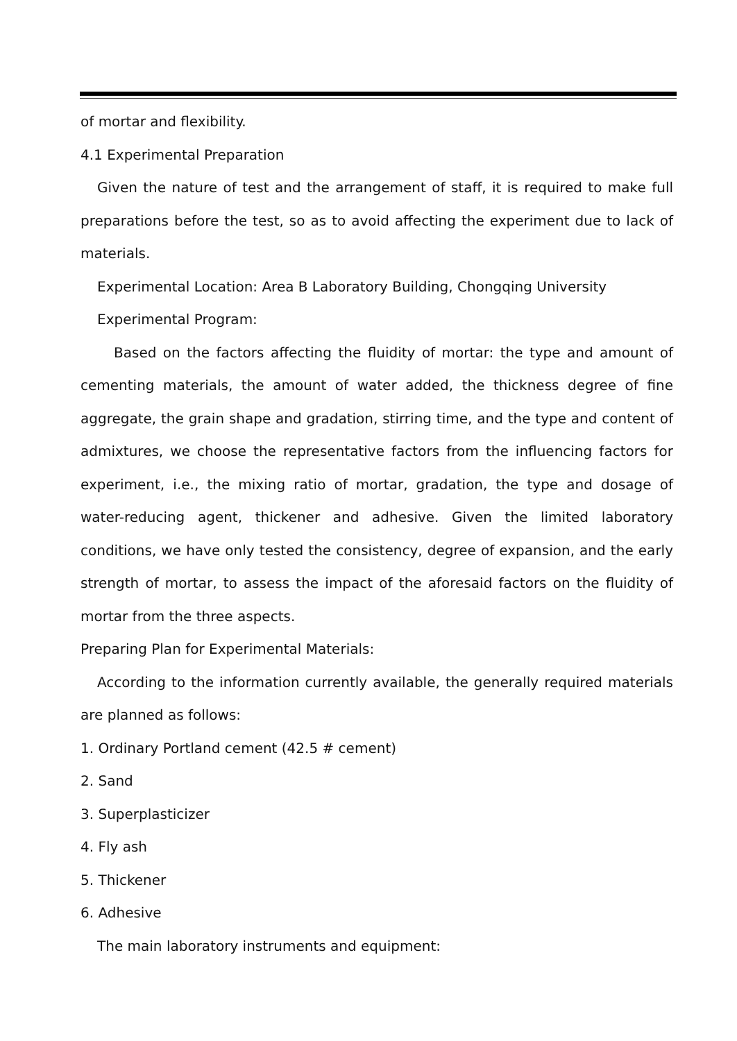of mortar and flexibility.
4.1 Experimental Preparation
Given the nature of test and the arrangement of staff, it is required to make full preparations before the test, so as to avoid affecting the experiment due to lack of materials.
Experimental Location: Area B Laboratory Building, Chongqing University
Experimental Program:
Based on the factors affecting the fluidity of mortar: the type and amount of cementing materials, the amount of water added, the thickness degree of fine aggregate, the grain shape and gradation, stirring time, and the type and content of admixtures, we choose the representative factors from the influencing factors for experiment, i.e., the mixing ratio of mortar, gradation, the type and dosage of water-reducing agent, thickener and adhesive. Given the limited laboratory conditions, we have only tested the consistency, degree of expansion, and the early strength of mortar, to assess the impact of the aforesaid factors on the fluidity of mortar from the three aspects.
Preparing Plan for Experimental Materials:
According to the information currently available, the generally required materials are planned as follows:
1. Ordinary Portland cement (42.5 # cement)
2. Sand
3. Superplasticizer
4. Fly ash
5. Thickener
6. Adhesive
The main laboratory instruments and equipment: